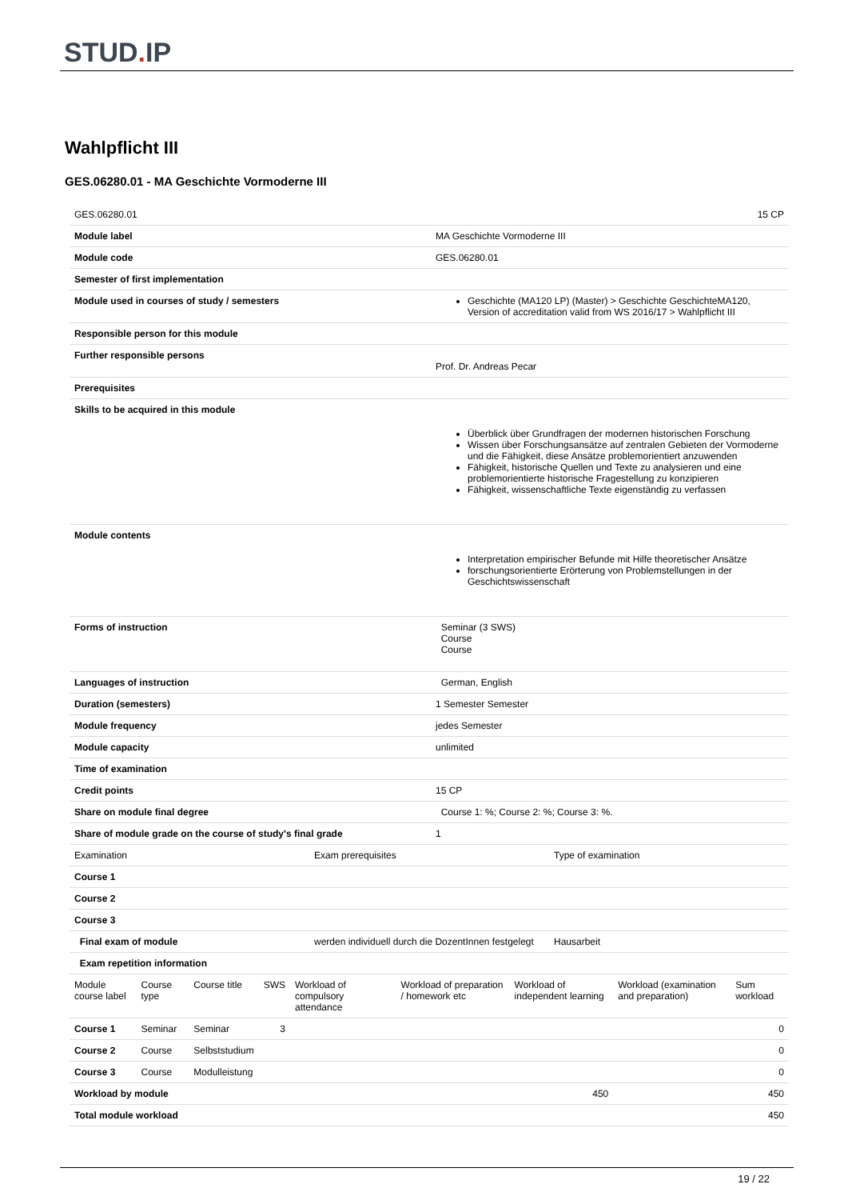STUD. IP
Wahlpflicht III
GES.06280.01 - MA Geschichte Vormoderne III
| GES.06280.01 | 15 CP |
| Module label | MA Geschichte Vormoderne III |
| Module code | GES.06280.01 |
| Semester of first implementation | |
| Module used in courses of study / semesters | Geschichte (MA120 LP) (Master) > Geschichte GeschichteMA120, Version of accreditation valid from WS 2016/17 > Wahlpflicht III |
| Responsible person for this module | |
| Further responsible persons | Prof. Dr. Andreas Pecar |
| Prerequisites | |
| Skills to be acquired in this module | Überblick über Grundfragen der modernen historischen Forschung Wissen über Forschungsansätze auf zentralen Gebieten der Vormoderne und die Fähigkeit, diese Ansätze problemorientiert anzuwenden Fähigkeit, historische Quellen und Texte zu analysieren und eine problemorientierte historische Fragestellung zu konzipieren Fähigkeit, wissenschaftliche Texte eigenständig zu verfassen |
| Module contents | Interpretation empirischer Befunde mit Hilfe theoretischer Ansätze forschungsorientierte Erörterung von Problemstellungen in der Geschichtswissenschaft |
| Forms of instruction | Seminar (3 SWS) Course Course |
| Languages of instruction | German, English |
| Duration (semesters) | 1 Semester Semester |
| Module frequency | jedes Semester |
| Module capacity | unlimited |
| Time of examination | |
| Credit points | 15 CP |
| Share on module final degree | Course 1: %; Course 2: %; Course 3: %. |
| Share of module grade on the course of study's final grade | 1 |
| Examination | Exam prerequisites | Type of examination |
| Course 1 | | |
| Course 2 | | |
| Course 3 | | |
| Final exam of module | werden individuell durch die DozentInnen festgelegt | Hausarbeit |
| Exam repetition information | | |
| Module course label | Course type | Course title | SWS | Workload of compulsory attendance | Workload of preparation / homework etc | Workload of independent learning | Workload (examination and preparation) | Sum workload |
| Course 1 | Seminar | Seminar | 3 | | | | | 0 |
| Course 2 | Course | Selbststudium | | | | | | 0 |
| Course 3 | Course | Modulleistung | | | | | | 0 |
| Workload by module | | | | | | 450 | | 450 |
| Total module workload | | | | | | | | 450 |
19 / 22